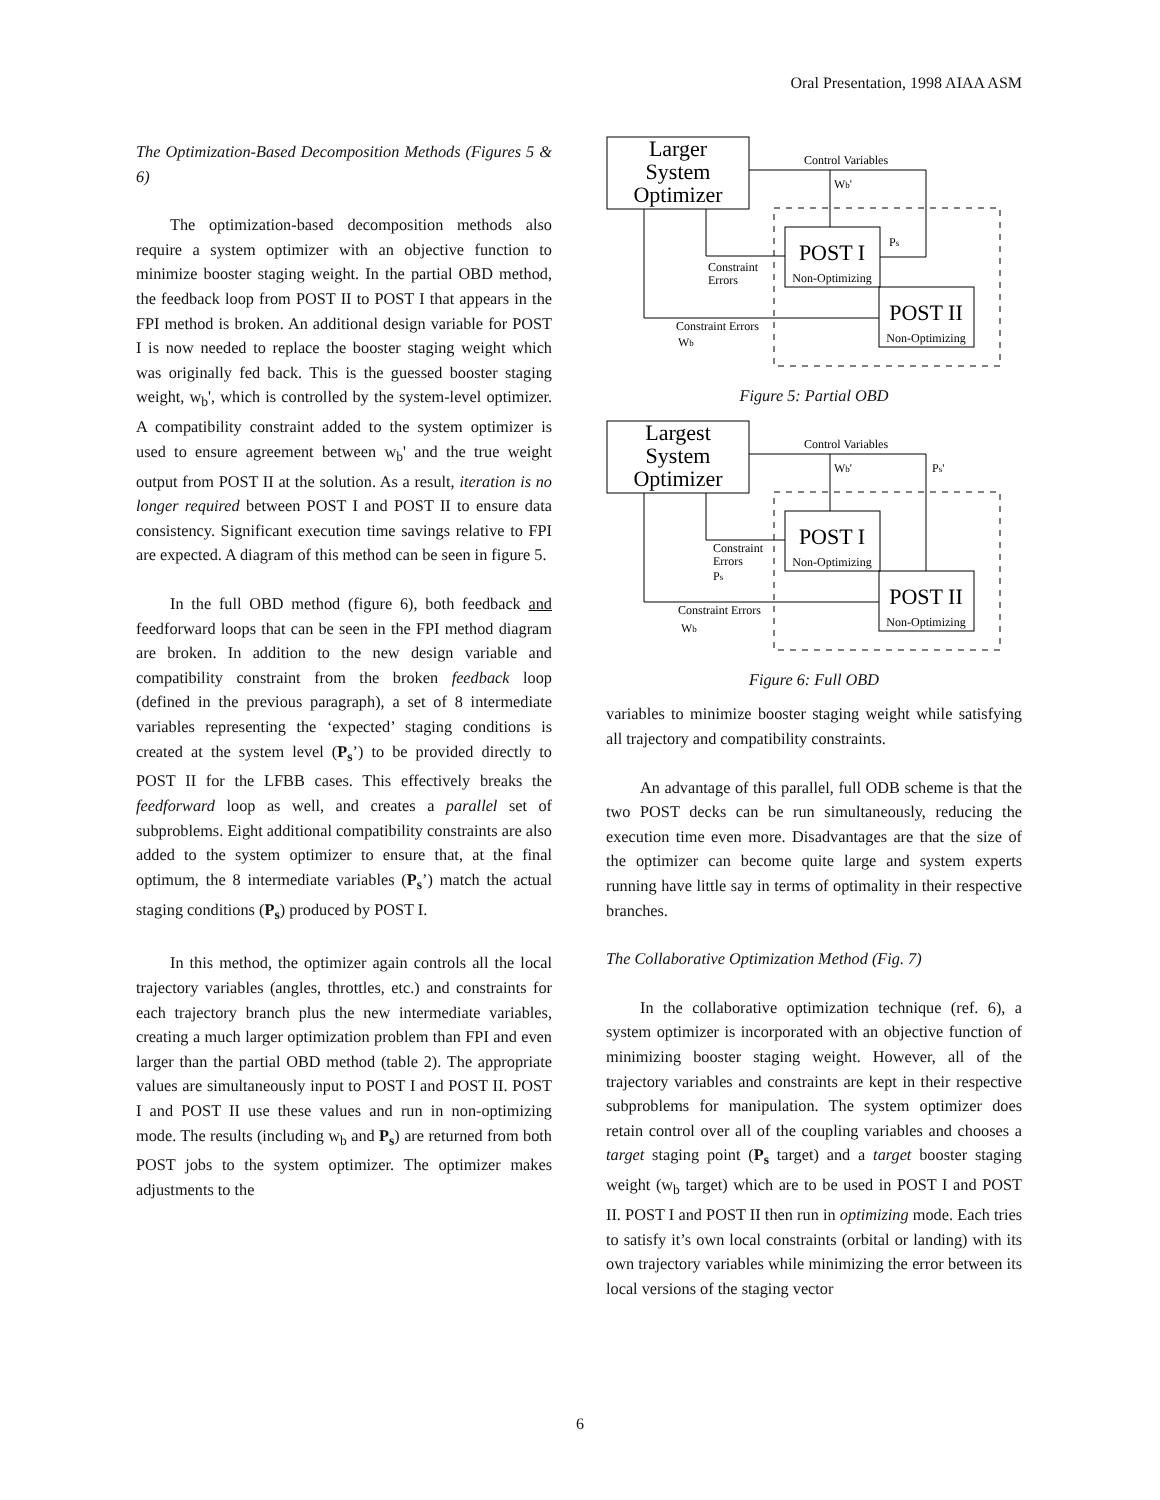Oral Presentation, 1998 AIAA ASM
The Optimization-Based Decomposition Methods (Figures 5 & 6)
The optimization-based decomposition methods also require a system optimizer with an objective function to minimize booster staging weight. In the partial OBD method, the feedback loop from POST II to POST I that appears in the FPI method is broken. An additional design variable for POST I is now needed to replace the booster staging weight which was originally fed back. This is the guessed booster staging weight, w<sub>b</sub>', which is controlled by the system-level optimizer. A compatibility constraint added to the system optimizer is used to ensure agreement between w<sub>b</sub>' and the true weight output from POST II at the solution. As a result, iteration is no longer required between POST I and POST II to ensure data consistency. Significant execution time savings relative to FPI are expected. A diagram of this method can be seen in figure 5.
In the full OBD method (figure 6), both feedback and feedforward loops that can be seen in the FPI method diagram are broken. In addition to the new design variable and compatibility constraint from the broken feedback loop (defined in the previous paragraph), a set of 8 intermediate variables representing the ‘expected’ staging conditions is created at the system level (P<sub>s</sub>’) to be provided directly to POST II for the LFBB cases. This effectively breaks the feedforward loop as well, and creates a parallel set of subproblems. Eight additional compatibility constraints are also added to the system optimizer to ensure that, at the final optimum, the 8 intermediate variables (P<sub>s</sub>’) match the actual staging conditions (P<sub>s</sub>) produced by POST I.
In this method, the optimizer again controls all the local trajectory variables (angles, throttles, etc.) and constraints for each trajectory branch plus the new intermediate variables, creating a much larger optimization problem than FPI and even larger than the partial OBD method (table 2). The appropriate values are simultaneously input to POST I and POST II. POST I and POST II use these values and run in non-optimizing mode. The results (including w<sub>b</sub> and P<sub>s</sub>) are returned from both POST jobs to the system optimizer. The optimizer makes adjustments to the
Larger
System
Optimizer
Control Variables
Wb'
Ps
POST I
Non-Optimizing
Constraint
Errors
POST II
Non-Optimizing
Constraint Errors
Wb
Figure 5: Partial OBD
Largest
System
Optimizer
Control Variables
Wb'
Ps'
POST I
Non-Optimizing
Constraint
Errors
Ps
POST II
Non-Optimizing
Constraint Errors
Wb
Figure 6: Full OBD
variables to minimize booster staging weight while satisfying all trajectory and compatibility constraints.
An advantage of this parallel, full ODB scheme is that the two POST decks can be run simultaneously, reducing the execution time even more. Disadvantages are that the size of the optimizer can become quite large and system experts running have little say in terms of optimality in their respective branches.
The Collaborative Optimization Method (Fig. 7)
In the collaborative optimization technique (ref. 6), a system optimizer is incorporated with an objective function of minimizing booster staging weight. However, all of the trajectory variables and constraints are kept in their respective subproblems for manipulation. The system optimizer does retain control over all of the coupling variables and chooses a target staging point (P<sub>s</sub> target) and a target booster staging weight (w<sub>b</sub> target) which are to be used in POST I and POST II. POST I and POST II then run in optimizing mode. Each tries to satisfy it’s own local constraints (orbital or landing) with its own trajectory variables while minimizing the error between its local versions of the staging vector
6